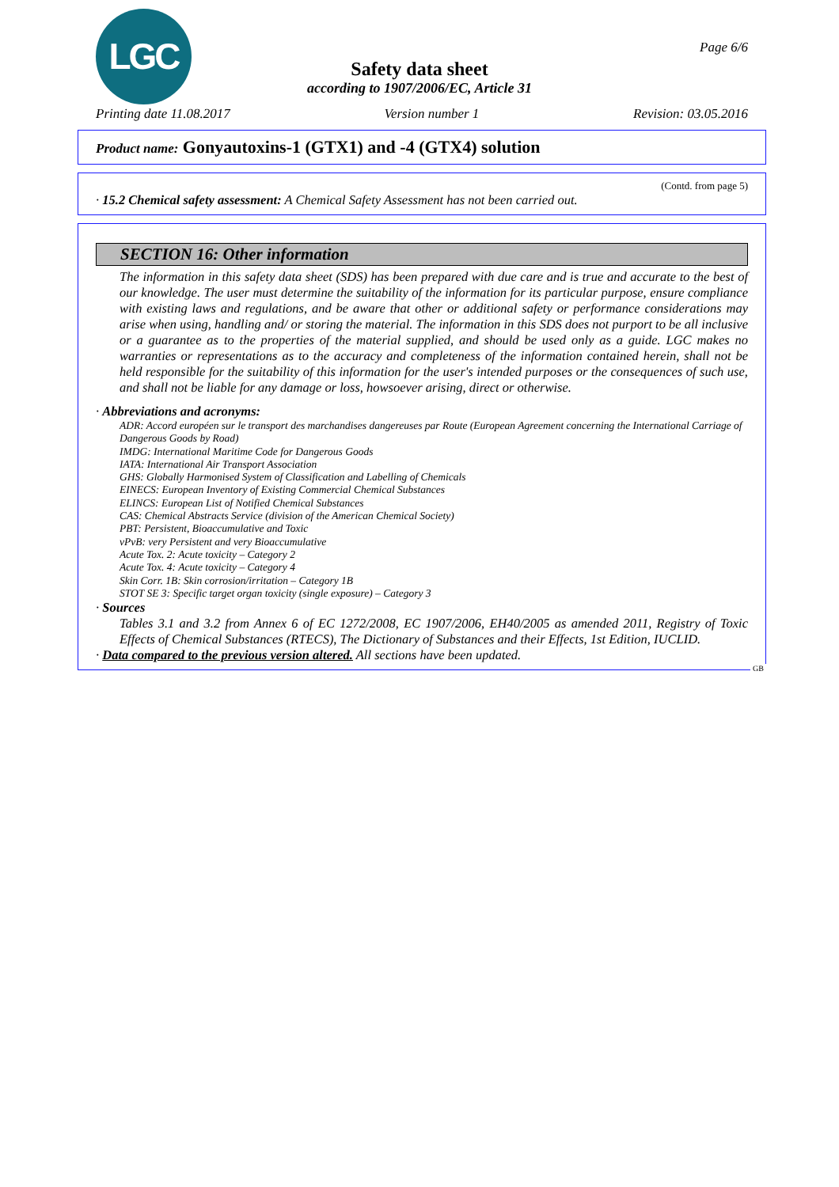LGC
Page 6/6
Safety data sheet
according to 1907/2006/EC, Article 31
Printing date 11.08.2017 Version number 1 Revision: 03.05.2016
Product name: Gonyautoxins-1 (GTX1) and -4 (GTX4) solution
(Contd. from page 5)
· 15.2 Chemical safety assessment: A Chemical Safety Assessment has not been carried out.
SECTION 16: Other information
The information in this safety data sheet (SDS) has been prepared with due care and is true and accurate to the best of our knowledge. The user must determine the suitability of the information for its particular purpose, ensure compliance with existing laws and regulations, and be aware that other or additional safety or performance considerations may arise when using, handling and/ or storing the material. The information in this SDS does not purport to be all inclusive or a guarantee as to the properties of the material supplied, and should be used only as a guide. LGC makes no warranties or representations as to the accuracy and completeness of the information contained herein, shall not be held responsible for the suitability of this information for the user's intended purposes or the consequences of such use, and shall not be liable for any damage or loss, howsoever arising, direct or otherwise.
· Abbreviations and acronyms:
ADR: Accord européen sur le transport des marchandises dangereuses par Route (European Agreement concerning the International Carriage of Dangerous Goods by Road)
IMDG: International Maritime Code for Dangerous Goods
IATA: International Air Transport Association
GHS: Globally Harmonised System of Classification and Labelling of Chemicals
EINECS: European Inventory of Existing Commercial Chemical Substances
ELINCS: European List of Notified Chemical Substances
CAS: Chemical Abstracts Service (division of the American Chemical Society)
PBT: Persistent, Bioaccumulative and Toxic
vPvB: very Persistent and very Bioaccumulative
Acute Tox. 2: Acute toxicity – Category 2
Acute Tox. 4: Acute toxicity – Category 4
Skin Corr. 1B: Skin corrosion/irritation – Category 1B
STOT SE 3: Specific target organ toxicity (single exposure) – Category 3
· Sources
Tables 3.1 and 3.2 from Annex 6 of EC 1272/2008, EC 1907/2006, EH40/2005 as amended 2011, Registry of Toxic Effects of Chemical Substances (RTECS), The Dictionary of Substances and their Effects, 1st Edition, IUCLID.
· Data compared to the previous version altered. All sections have been updated.
GB